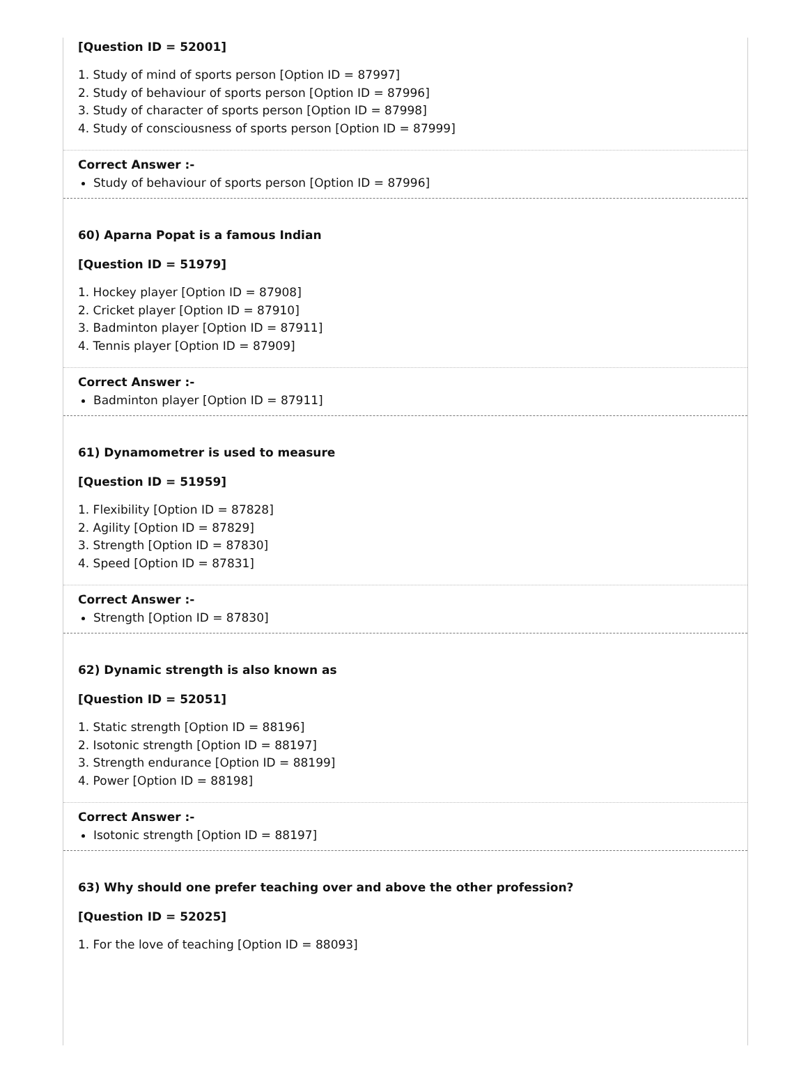[Question ID = 52001]
1. Study of mind of sports person [Option ID = 87997]
2. Study of behaviour of sports person [Option ID = 87996]
3. Study of character of sports person [Option ID = 87998]
4. Study of consciousness of sports person [Option ID = 87999]
Correct Answer :-
Study of behaviour of sports person [Option ID = 87996]
60) Aparna Popat is a famous Indian
[Question ID = 51979]
1. Hockey player [Option ID = 87908]
2. Cricket player [Option ID = 87910]
3. Badminton player [Option ID = 87911]
4. Tennis player [Option ID = 87909]
Correct Answer :-
Badminton player [Option ID = 87911]
61) Dynamometrer is used to measure
[Question ID = 51959]
1. Flexibility [Option ID = 87828]
2. Agility [Option ID = 87829]
3. Strength [Option ID = 87830]
4. Speed [Option ID = 87831]
Correct Answer :-
Strength [Option ID = 87830]
62) Dynamic strength is also known as
[Question ID = 52051]
1. Static strength [Option ID = 88196]
2. Isotonic strength [Option ID = 88197]
3. Strength endurance [Option ID = 88199]
4. Power [Option ID = 88198]
Correct Answer :-
Isotonic strength [Option ID = 88197]
63) Why should one prefer teaching over and above the other profession?
[Question ID = 52025]
1. For the love of teaching [Option ID = 88093]